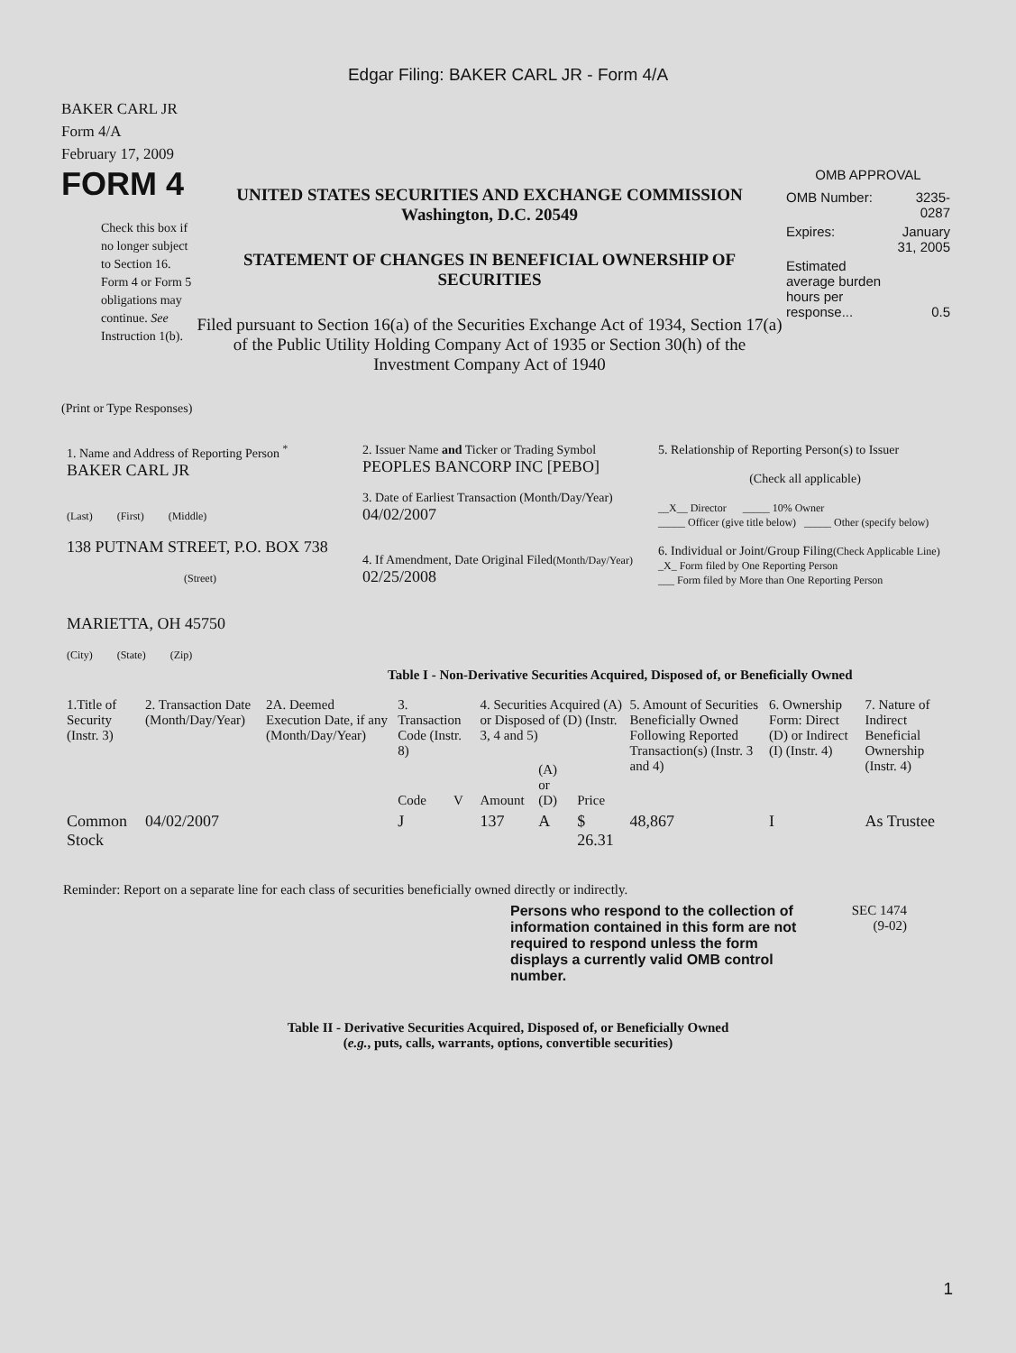Edgar Filing: BAKER CARL JR - Form 4/A
BAKER CARL JR
Form 4/A
February 17, 2009
FORM 4
Check this box if no longer subject to Section 16. Form 4 or Form 5 obligations may continue. See Instruction 1(b).
UNITED STATES SECURITIES AND EXCHANGE COMMISSION
Washington, D.C. 20549
STATEMENT OF CHANGES IN BENEFICIAL OWNERSHIP OF SECURITIES
Filed pursuant to Section 16(a) of the Securities Exchange Act of 1934, Section 17(a) of the Public Utility Holding Company Act of 1935 or Section 30(h) of the Investment Company Act of 1940
OMB APPROVAL
| OMB Number: | 3235-0287 |
| Expires: | January 31, 2005 |
| Estimated average burden hours per response... | 0.5 |
(Print or Type Responses)
| 1. Name and Address of Reporting Person <sup>*</sup> BAKER CARL JR (Last) (First) (Middle) 138 PUTNAM STREET, P.O. BOX 738 (Street) MARIETTA, OH 45750 (City) (State) (Zip) | 2. Issuer Name and Ticker or Trading Symbol PEOPLES BANCORP INC [PEBO] 3. Date of Earliest Transaction (Month/Day/Year) 04/02/2007 4. If Amendment, Date Original Filed (Month/Day/Year) 02/25/2008 | 5. Relationship of Reporting Person(s) to Issuer (Check all applicable) __X__ Director _____ 10% Owner _____ Officer (give title below) _____ Other (specify below) 6. Individual or Joint/Group Filing (Check Applicable Line) _X_ Form filed by One Reporting Person ___ Form filed by More than One Reporting Person |
Table I - Non-Derivative Securities Acquired, Disposed of, or Beneficially Owned
| 1.Title of Security (Instr. 3) | 2. Transaction Date (Month/Day/Year) | 2A. Deemed Execution Date, if any (Month/Day/Year) | 3. Transaction Code (Instr. 8) | | 4. Securities Acquired (A) or Disposed of (D) (Instr. 3, 4 and 5) | | | 5. Amount of Securities Beneficially Owned Following Reported Transaction(s) (Instr. 3 and 4) | 6. Ownership Form: Direct (D) or Indirect (I) (Instr. 4) | 7. Nature of Indirect Beneficial Ownership (Instr. 4) |
| --- | --- | --- | --- | --- | --- | --- | --- | --- | --- | --- |
| | | | Code | V | Amount | (A) or (D) | Price | | | |
| Common Stock | 04/02/2007 | | J | | 137 | A | $ 26.31 | 48,867 | I | As Trustee |
Reminder: Report on a separate line for each class of securities beneficially owned directly or indirectly.
Persons who respond to the collection of information contained in this form are not required to respond unless the form displays a currently valid OMB control number.
SEC 1474
(9-02)
Table II - Derivative Securities Acquired, Disposed of, or Beneficially Owned
(e.g., puts, calls, warrants, options, convertible securities)
1